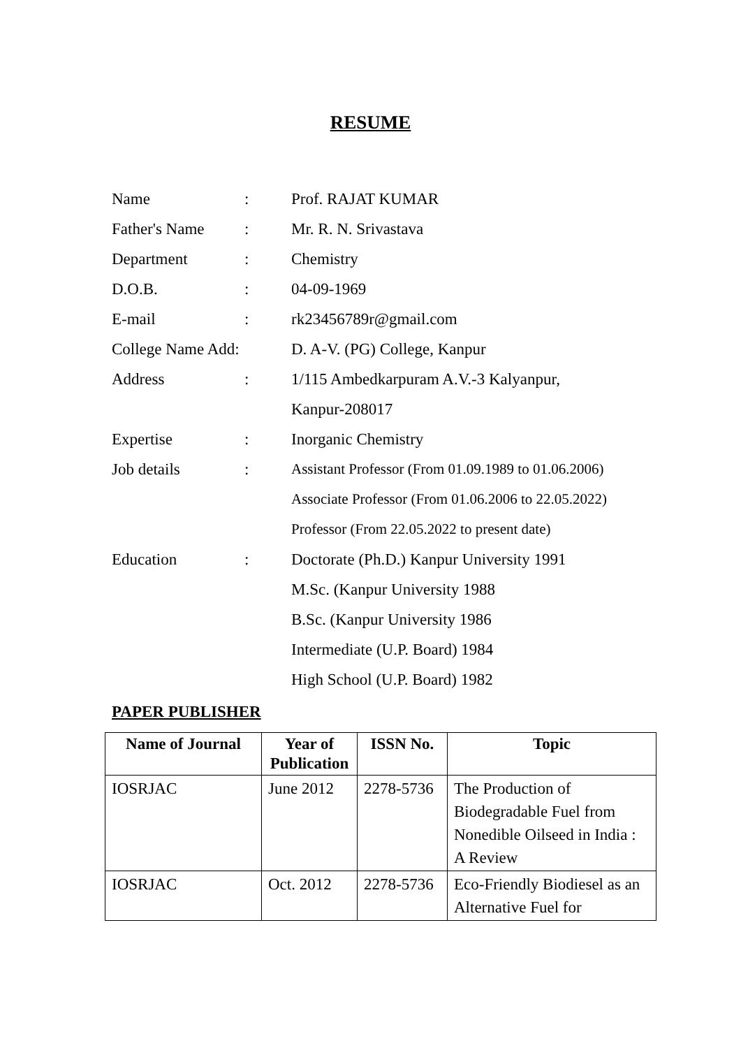RESUME
| Name | : | Prof. RAJAT KUMAR |
| Father's Name | : | Mr. R. N. Srivastava |
| Department | : | Chemistry |
| D.O.B. | : | 04-09-1969 |
| E-mail | : | rk23456789r@gmail.com |
| College Name Add: | | D. A-V. (PG) College, Kanpur |
| Address | : | 1/115 Ambedkarpuram A.V.-3 Kalyanpur, |
| | | Kanpur-208017 |
| Expertise | : | Inorganic Chemistry |
| Job details | : | Assistant Professor (From 01.09.1989 to 01.06.2006) |
| | | Associate Professor (From 01.06.2006 to 22.05.2022) |
| | | Professor (From 22.05.2022 to present date) |
| Education | : | Doctorate (Ph.D.) Kanpur University 1991 |
| | | M.Sc. (Kanpur University 1988 |
| | | B.Sc. (Kanpur University 1986 |
| | | Intermediate (U.P. Board) 1984 |
| | | High School (U.P. Board) 1982 |
PAPER PUBLISHER
| Name of Journal | Year of Publication | ISSN No. | Topic |
| --- | --- | --- | --- |
| IOSRJAC | June 2012 | 2278-5736 | The Production of Biodegradable Fuel from Nonedible Oilseed in India : A Review |
| IOSRJAC | Oct. 2012 | 2278-5736 | Eco-Friendly Biodiesel as an Alternative Fuel for |